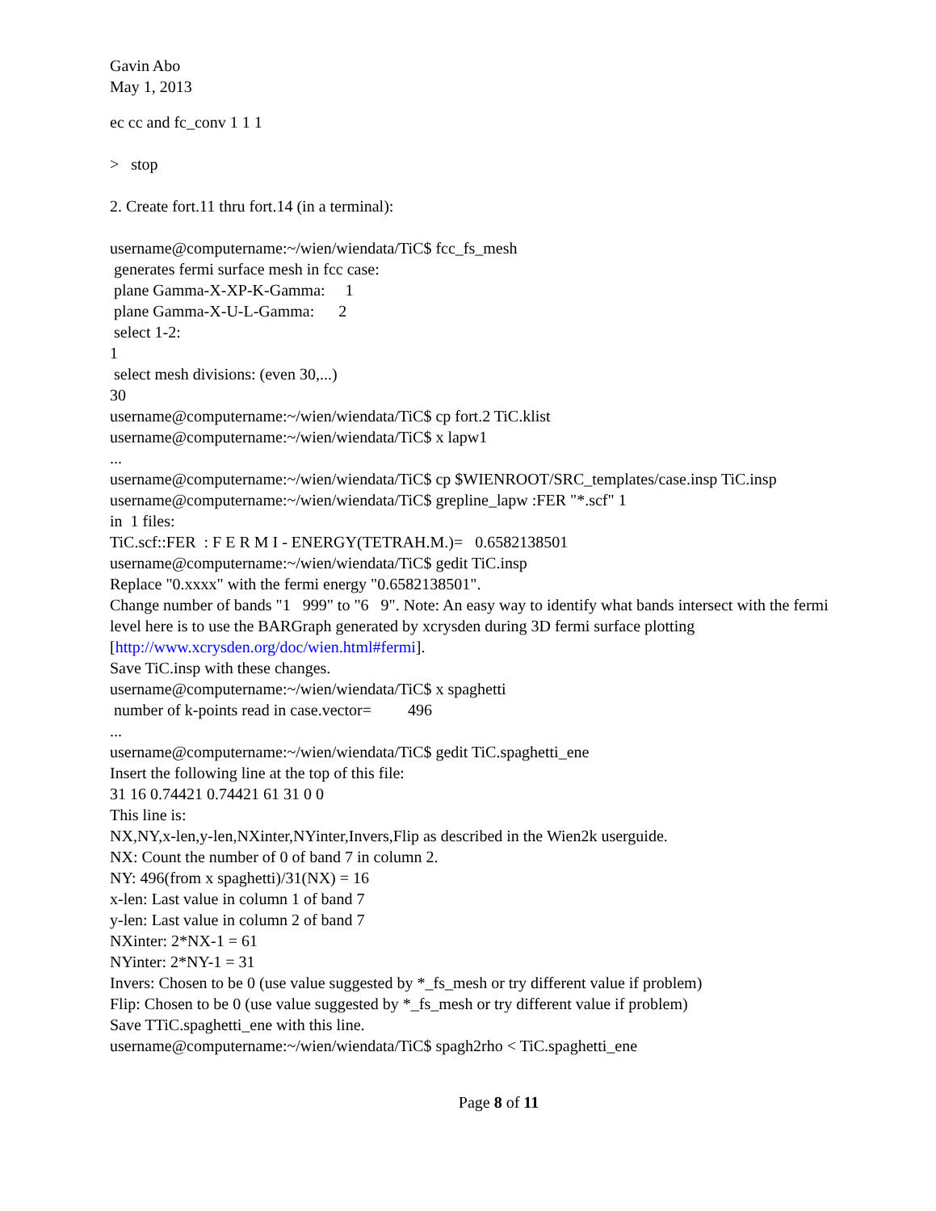Gavin Abo
May 1, 2013
ec cc and fc_conv 1 1 1
> stop
2. Create fort.11 thru fort.14 (in a terminal):
username@computername:~/wien/wiendata/TiC$ fcc_fs_mesh
generates fermi surface mesh in fcc case:
plane Gamma-X-XP-K-Gamma: 1
plane Gamma-X-U-L-Gamma: 2
select 1-2:
1
select mesh divisions: (even 30,...)
30
username@computername:~/wien/wiendata/TiC$ cp fort.2 TiC.klist
username@computername:~/wien/wiendata/TiC$ x lapw1
...
username@computername:~/wien/wiendata/TiC$ cp $WIENROOT/SRC_templates/case.insp TiC.insp
username@computername:~/wien/wiendata/TiC$ grepline_lapw :FER "*.scf" 1
in 1 files:
TiC.scf::FER : F E R M I - ENERGY(TETRAH.M.)= 0.6582138501
username@computername:~/wien/wiendata/TiC$ gedit TiC.insp
Replace "0.xxxx" with the fermi energy "0.6582138501".
Change number of bands "1 999" to "6 9". Note: An easy way to identify what bands intersect with the fermi level here is to use the BARGraph generated by xcrysden during 3D fermi surface plotting [http://www.xcrysden.org/doc/wien.html#fermi].
Save TiC.insp with these changes.
username@computername:~/wien/wiendata/TiC$ x spaghetti
number of k-points read in case.vector= 496
...
username@computername:~/wien/wiendata/TiC$ gedit TiC.spaghetti_ene
Insert the following line at the top of this file:
31 16 0.74421 0.74421 61 31 0 0
This line is:
NX,NY,x-len,y-len,NXinter,NYinter,Invers,Flip as described in the Wien2k userguide.
NX: Count the number of 0 of band 7 in column 2.
NY: 496(from x spaghetti)/31(NX) = 16
x-len: Last value in column 1 of band 7
y-len: Last value in column 2 of band 7
NXinter: 2*NX-1 = 61
NYinter: 2*NY-1 = 31
Invers: Chosen to be 0 (use value suggested by *_fs_mesh or try different value if problem)
Flip: Chosen to be 0 (use value suggested by *_fs_mesh or try different value if problem)
Save TTiC.spaghetti_ene with this line.
username@computername:~/wien/wiendata/TiC$ spagh2rho < TiC.spaghetti_ene
Page 8 of 11